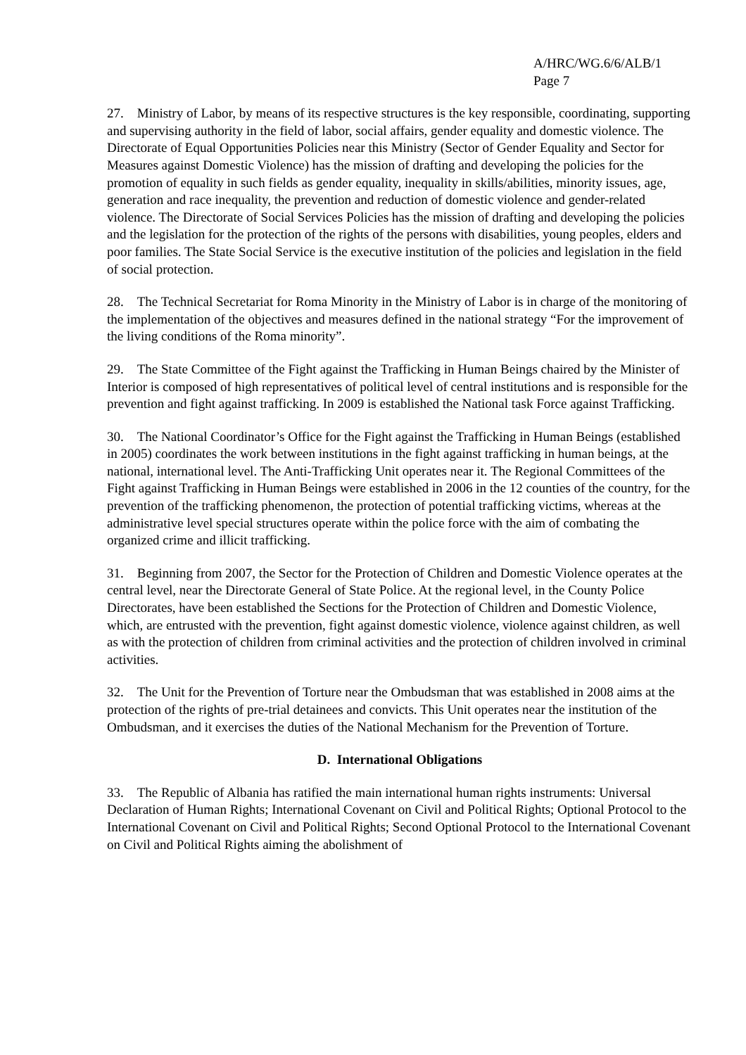A/HRC/WG.6/6/ALB/1
Page 7
27. Ministry of Labor, by means of its respective structures is the key responsible, coordinating, supporting and supervising authority in the field of labor, social affairs, gender equality and domestic violence. The Directorate of Equal Opportunities Policies near this Ministry (Sector of Gender Equality and Sector for Measures against Domestic Violence) has the mission of drafting and developing the policies for the promotion of equality in such fields as gender equality, inequality in skills/abilities, minority issues, age, generation and race inequality, the prevention and reduction of domestic violence and gender-related violence. The Directorate of Social Services Policies has the mission of drafting and developing the policies and the legislation for the protection of the rights of the persons with disabilities, young peoples, elders and poor families. The State Social Service is the executive institution of the policies and legislation in the field of social protection.
28. The Technical Secretariat for Roma Minority in the Ministry of Labor is in charge of the monitoring of the implementation of the objectives and measures defined in the national strategy “For the improvement of the living conditions of the Roma minority”.
29. The State Committee of the Fight against the Trafficking in Human Beings chaired by the Minister of Interior is composed of high representatives of political level of central institutions and is responsible for the prevention and fight against trafficking. In 2009 is established the National task Force against Trafficking.
30. The National Coordinator’s Office for the Fight against the Trafficking in Human Beings (established in 2005) coordinates the work between institutions in the fight against trafficking in human beings, at the national, international level. The Anti-Trafficking Unit operates near it. The Regional Committees of the Fight against Trafficking in Human Beings were established in 2006 in the 12 counties of the country, for the prevention of the trafficking phenomenon, the protection of potential trafficking victims, whereas at the administrative level special structures operate within the police force with the aim of combating the organized crime and illicit trafficking.
31. Beginning from 2007, the Sector for the Protection of Children and Domestic Violence operates at the central level, near the Directorate General of State Police. At the regional level, in the County Police Directorates, have been established the Sections for the Protection of Children and Domestic Violence, which, are entrusted with the prevention, fight against domestic violence, violence against children, as well as with the protection of children from criminal activities and the protection of children involved in criminal activities.
32. The Unit for the Prevention of Torture near the Ombudsman that was established in 2008 aims at the protection of the rights of pre-trial detainees and convicts. This Unit operates near the institution of the Ombudsman, and it exercises the duties of the National Mechanism for the Prevention of Torture.
D. International Obligations
33. The Republic of Albania has ratified the main international human rights instruments: Universal Declaration of Human Rights; International Covenant on Civil and Political Rights; Optional Protocol to the International Covenant on Civil and Political Rights; Second Optional Protocol to the International Covenant on Civil and Political Rights aiming the abolishment of